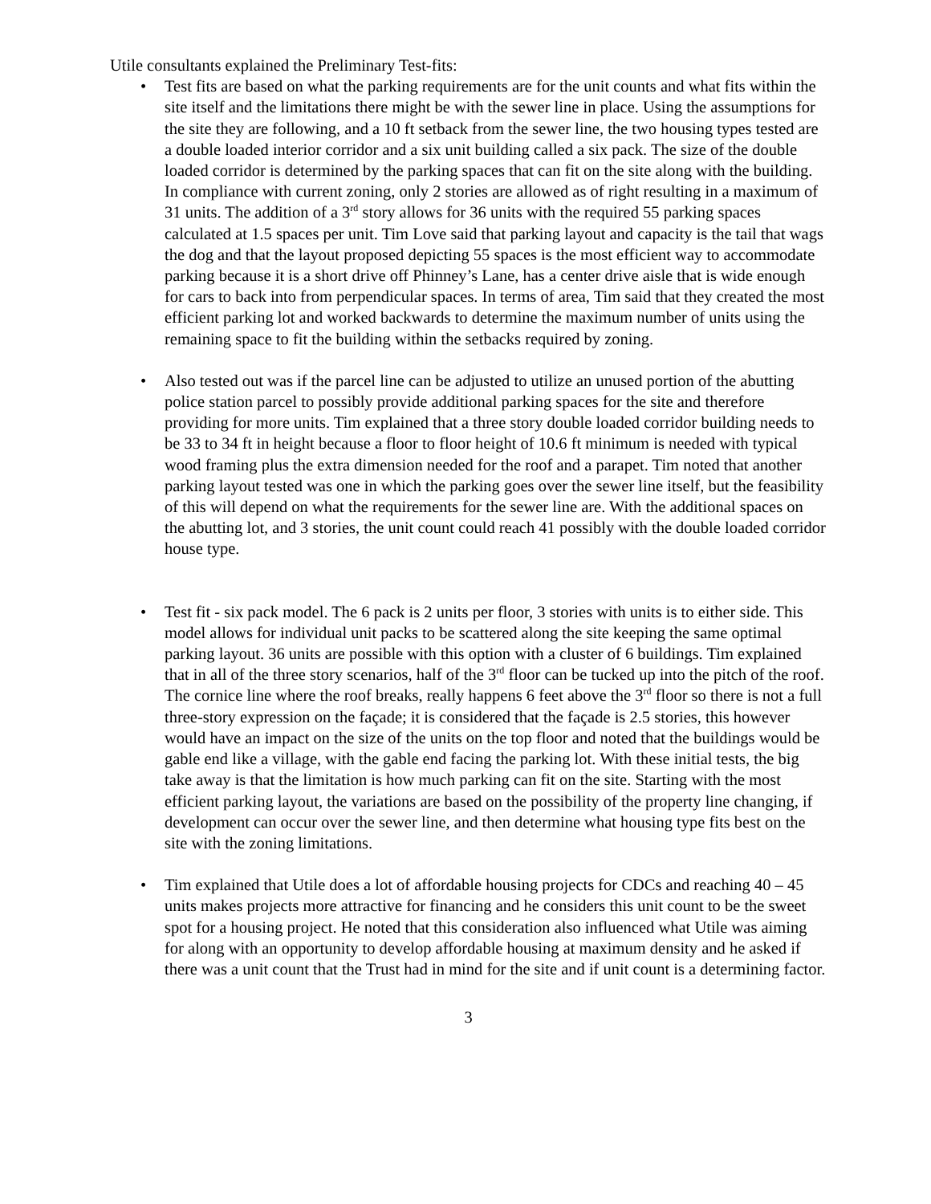Utile consultants explained the Preliminary Test-fits:
• Test fits are based on what the parking requirements are for the unit counts and what fits within the site itself and the limitations there might be with the sewer line in place. Using the assumptions for the site they are following, and a 10 ft setback from the sewer line, the two housing types tested are a double loaded interior corridor and a six unit building called a six pack. The size of the double loaded corridor is determined by the parking spaces that can fit on the site along with the building. In compliance with current zoning, only 2 stories are allowed as of right resulting in a maximum of 31 units. The addition of a 3<sup>rd</sup> story allows for 36 units with the required 55 parking spaces calculated at 1.5 spaces per unit. Tim Love said that parking layout and capacity is the tail that wags the dog and that the layout proposed depicting 55 spaces is the most efficient way to accommodate parking because it is a short drive off Phinney’s Lane, has a center drive aisle that is wide enough for cars to back into from perpendicular spaces. In terms of area, Tim said that they created the most efficient parking lot and worked backwards to determine the maximum number of units using the remaining space to fit the building within the setbacks required by zoning.
• Also tested out was if the parcel line can be adjusted to utilize an unused portion of the abutting police station parcel to possibly provide additional parking spaces for the site and therefore providing for more units. Tim explained that a three story double loaded corridor building needs to be 33 to 34 ft in height because a floor to floor height of 10.6 ft minimum is needed with typical wood framing plus the extra dimension needed for the roof and a parapet. Tim noted that another parking layout tested was one in which the parking goes over the sewer line itself, but the feasibility of this will depend on what the requirements for the sewer line are. With the additional spaces on the abutting lot, and 3 stories, the unit count could reach 41 possibly with the double loaded corridor house type.
• Test fit - six pack model. The 6 pack is 2 units per floor, 3 stories with units is to either side. This model allows for individual unit packs to be scattered along the site keeping the same optimal parking layout. 36 units are possible with this option with a cluster of 6 buildings. Tim explained that in all of the three story scenarios, half of the 3<sup>rd</sup> floor can be tucked up into the pitch of the roof. The cornice line where the roof breaks, really happens 6 feet above the 3<sup>rd</sup> floor so there is not a full three-story expression on the façade; it is considered that the façade is 2.5 stories, this however would have an impact on the size of the units on the top floor and noted that the buildings would be gable end like a village, with the gable end facing the parking lot. With these initial tests, the big take away is that the limitation is how much parking can fit on the site. Starting with the most efficient parking layout, the variations are based on the possibility of the property line changing, if development can occur over the sewer line, and then determine what housing type fits best on the site with the zoning limitations.
• Tim explained that Utile does a lot of affordable housing projects for CDCs and reaching 40 – 45 units makes projects more attractive for financing and he considers this unit count to be the sweet spot for a housing project. He noted that this consideration also influenced what Utile was aiming for along with an opportunity to develop affordable housing at maximum density and he asked if there was a unit count that the Trust had in mind for the site and if unit count is a determining factor.
3